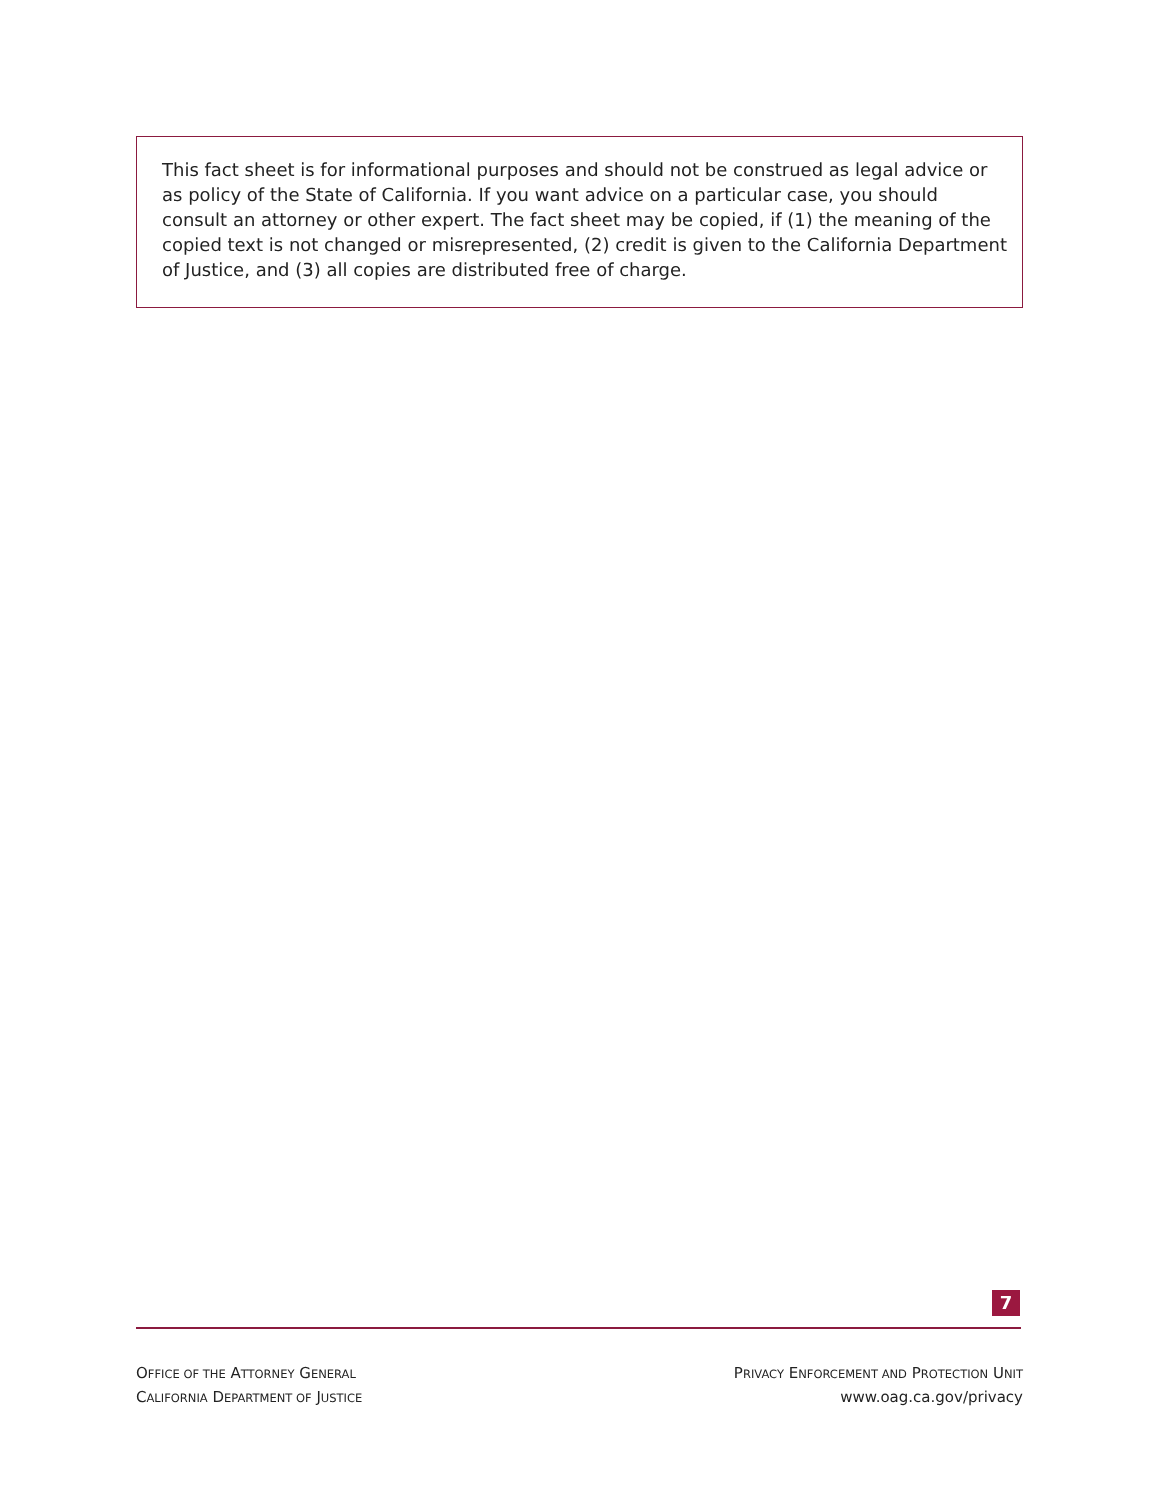This fact sheet is for informational purposes and should not be construed as legal advice or as policy of the State of California. If you want advice on a particular case, you should consult an attorney or other expert. The fact sheet may be copied, if (1) the meaning of the copied text is not changed or misrepresented, (2) credit is given to the California Department of Justice, and (3) all copies are distributed free of charge.
7
OFFICE OF THE ATTORNEY GENERAL
CALIFORNIA DEPARTMENT OF JUSTICE
PRIVACY ENFORCEMENT AND PROTECTION UNIT
www.oag.ca.gov/privacy